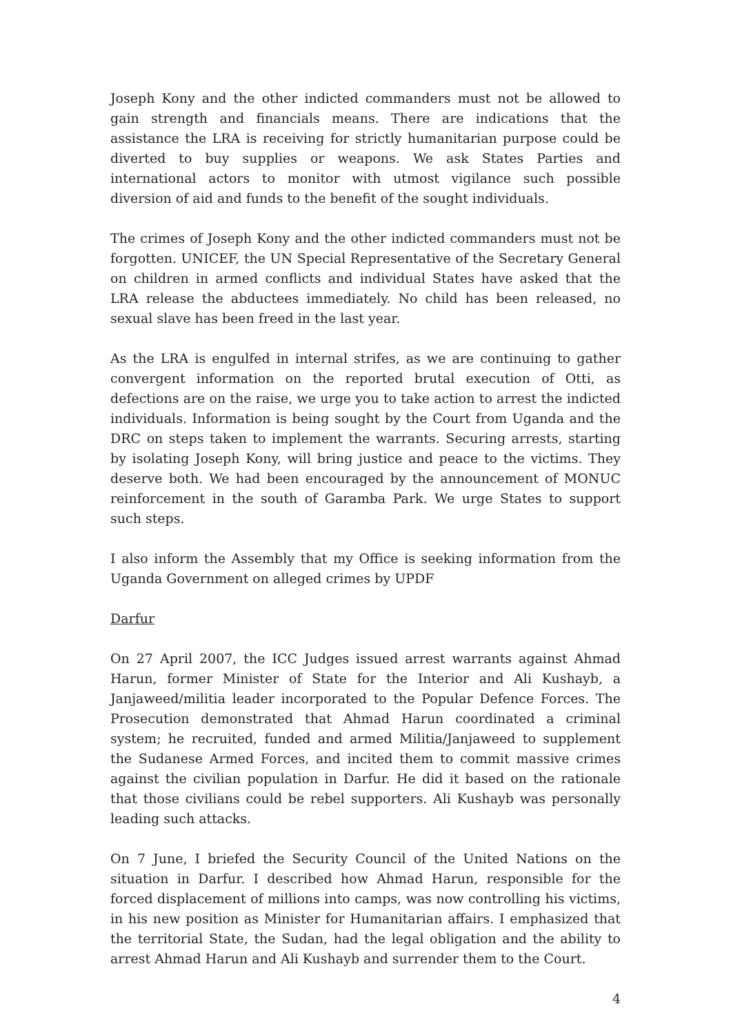Joseph Kony and the other indicted commanders must not be allowed to gain strength and financials means. There are indications that the assistance the LRA is receiving for strictly humanitarian purpose could be diverted to buy supplies or weapons. We ask States Parties and international actors to monitor with utmost vigilance such possible diversion of aid and funds to the benefit of the sought individuals.
The crimes of Joseph Kony and the other indicted commanders must not be forgotten. UNICEF, the UN Special Representative of the Secretary General on children in armed conflicts and individual States have asked that the LRA release the abductees immediately. No child has been released, no sexual slave has been freed in the last year.
As the LRA is engulfed in internal strifes, as we are continuing to gather convergent information on the reported brutal execution of Otti, as defections are on the raise, we urge you to take action to arrest the indicted individuals. Information is being sought by the Court from Uganda and the DRC on steps taken to implement the warrants. Securing arrests, starting by isolating Joseph Kony, will bring justice and peace to the victims. They deserve both. We had been encouraged by the announcement of MONUC reinforcement in the south of Garamba Park. We urge States to support such steps.
I also inform the Assembly that my Office is seeking information from the Uganda Government on alleged crimes by UPDF
Darfur
On 27 April 2007, the ICC Judges issued arrest warrants against Ahmad Harun, former Minister of State for the Interior and Ali Kushayb, a Janjaweed/militia leader incorporated to the Popular Defence Forces. The Prosecution demonstrated that Ahmad Harun coordinated a criminal system; he recruited, funded and armed Militia/Janjaweed to supplement the Sudanese Armed Forces, and incited them to commit massive crimes against the civilian population in Darfur. He did it based on the rationale that those civilians could be rebel supporters. Ali Kushayb was personally leading such attacks.
On 7 June, I briefed the Security Council of the United Nations on the situation in Darfur. I described how Ahmad Harun, responsible for the forced displacement of millions into camps, was now controlling his victims, in his new position as Minister for Humanitarian affairs. I emphasized that the territorial State, the Sudan, had the legal obligation and the ability to arrest Ahmad Harun and Ali Kushayb and surrender them to the Court.
4